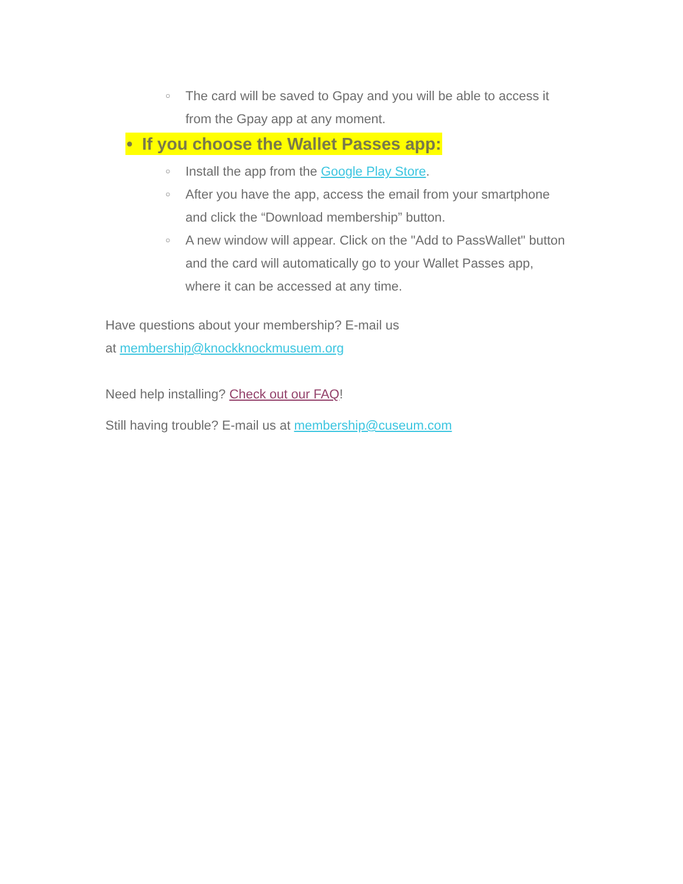○ The card will be saved to Gpay and you will be able to access it from the Gpay app at any moment.
• If you choose the Wallet Passes app:
○ Install the app from the Google Play Store.
○ After you have the app, access the email from your smartphone and click the “Download membership” button.
○ A new window will appear. Click on the "Add to PassWallet" button and the card will automatically go to your Wallet Passes app, where it can be accessed at any time.
Have questions about your membership? E-mail us
at membership@knockknockmusuem.org
Need help installing? Check out our FAQ!
Still having trouble? E-mail us at membership@cuseum.com